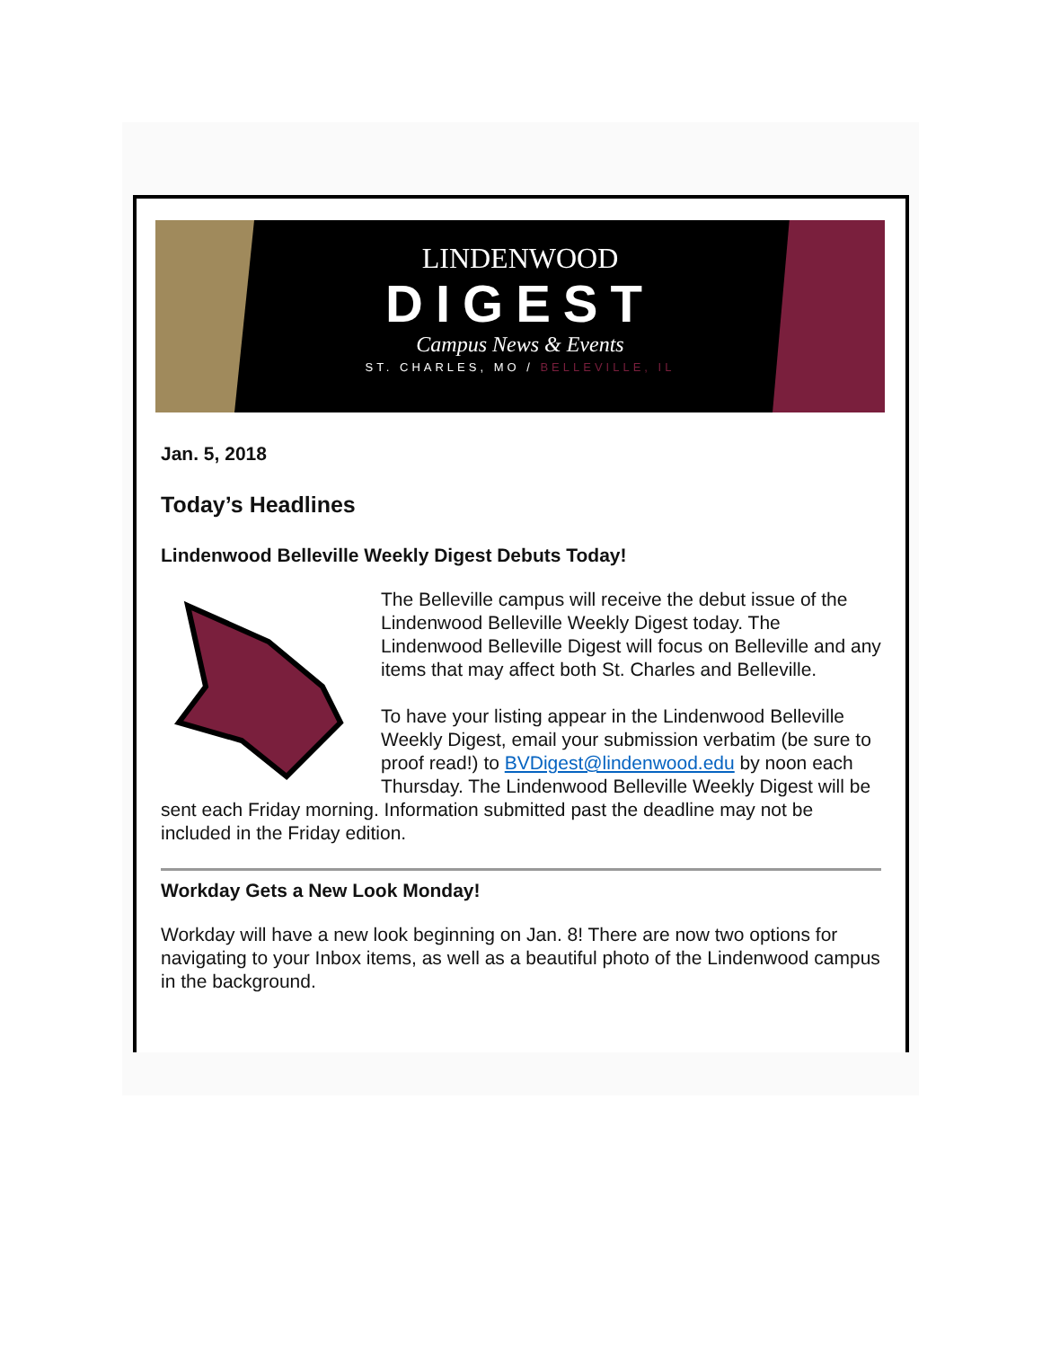LINDENWOOD
DIGEST
Campus News & Events
ST. CHARLES, MO / BELLEVILLE, IL
Jan. 5, 2018
Today’s Headlines
Lindenwood Belleville Weekly Digest Debuts Today!
The Belleville campus will receive the debut issue of the Lindenwood Belleville Weekly Digest today. The Lindenwood Belleville Digest will focus on Belleville and any items that may affect both St. Charles and Belleville.
To have your listing appear in the Lindenwood Belleville Weekly Digest, email your submission verbatim (be sure to proof read!) to BVDigest@lindenwood.edu by noon each Thursday. The Lindenwood Belleville Weekly Digest will be sent each Friday morning. Information submitted past the deadline may not be included in the Friday edition.
Workday Gets a New Look Monday!
Workday will have a new look beginning on Jan. 8! There are now two options for navigating to your Inbox items, as well as a beautiful photo of the Lindenwood campus in the background.